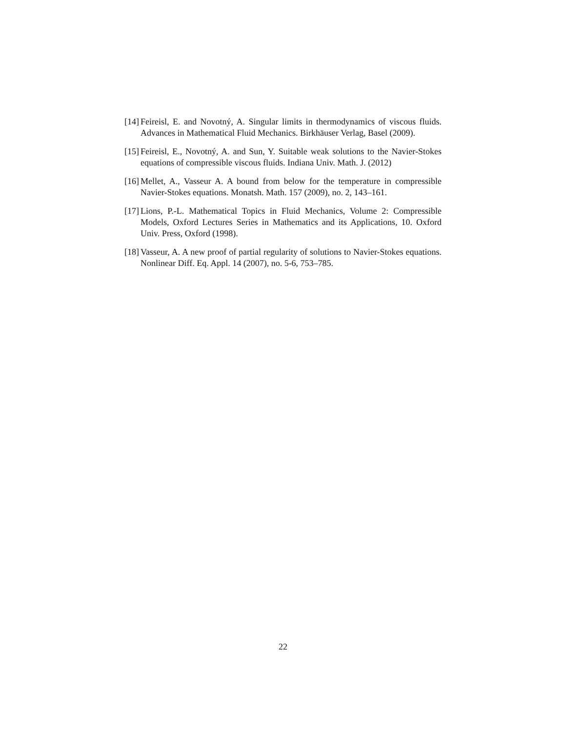[14] Feireisl, E. and Novotný, A. Singular limits in thermodynamics of viscous fluids. Advances in Mathematical Fluid Mechanics. Birkhäuser Verlag, Basel (2009).
[15] Feireisl, E., Novotný, A. and Sun, Y. Suitable weak solutions to the Navier-Stokes equations of compressible viscous fluids. Indiana Univ. Math. J. (2012)
[16] Mellet, A., Vasseur A. A bound from below for the temperature in compressible Navier-Stokes equations. Monatsh. Math. 157 (2009), no. 2, 143–161.
[17] Lions, P.-L. Mathematical Topics in Fluid Mechanics, Volume 2: Compressible Models, Oxford Lectures Series in Mathematics and its Applications, 10. Oxford Univ. Press, Oxford (1998).
[18] Vasseur, A. A new proof of partial regularity of solutions to Navier-Stokes equations. Nonlinear Diff. Eq. Appl. 14 (2007), no. 5-6, 753–785.
22